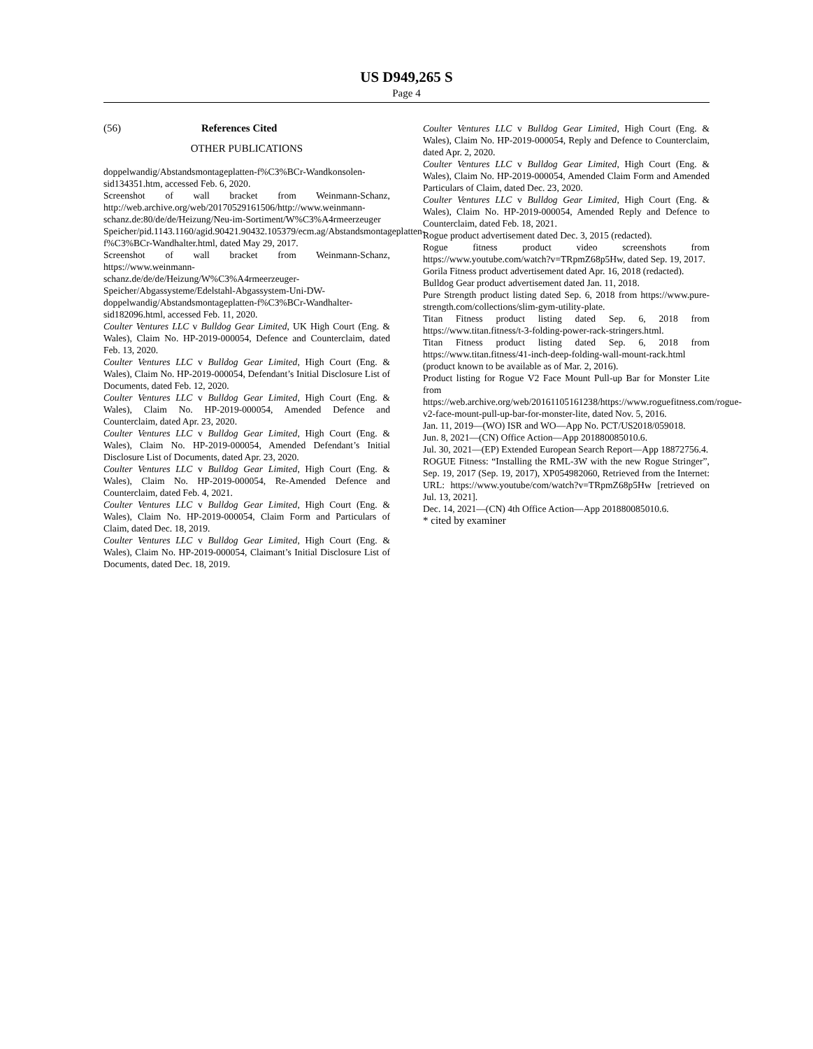US D949,265 S
Page 4
(56) References Cited
OTHER PUBLICATIONS
doppelwandig/Abstandsmontageplatten-f%C3%BCr-Wandkonsolen-sid134351.htm, accessed Feb. 6, 2020.
Screenshot of wall bracket from Weinmann-Schanz, http://web.archive.org/web/20170529161506/http://www.weinmann-schanz.de:80/de/de/Heizung/Neu-im-Sortiment/W%C3%A4rmeerzeuger Speicher/pid.1143.1160/agid.90421.90432.105379/ecm.ag/Abstandsmontageplatten-f%C3%BCr-Wandhalter.html, dated May 29, 2017.
Screenshot of wall bracket from Weinmann-Schanz, https://www.weinmann-schanz.de/de/de/Heizung/W%C3%A4rmeerzeuger-Speicher/Abgassysteme/Edelstahl-Abgassystem-Uni-DW-doppelwandig/Abstandsmontageplatten-f%C3%BCr-Wandhalter-sid182096.html, accessed Feb. 11, 2020.
Coulter Ventures LLC v Bulldog Gear Limited, UK High Court (Eng. & Wales), Claim No. HP-2019-000054, Defence and Counterclaim, dated Feb. 13, 2020.
Coulter Ventures LLC v Bulldog Gear Limited, High Court (Eng. & Wales), Claim No. HP-2019-000054, Defendant’s Initial Disclosure List of Documents, dated Feb. 12, 2020.
Coulter Ventures LLC v Bulldog Gear Limited, High Court (Eng. & Wales), Claim No. HP-2019-000054, Amended Defence and Counterclaim, dated Apr. 23, 2020.
Coulter Ventures LLC v Bulldog Gear Limited, High Court (Eng. & Wales), Claim No. HP-2019-000054, Amended Defendant’s Initial Disclosure List of Documents, dated Apr. 23, 2020.
Coulter Ventures LLC v Bulldog Gear Limited, High Court (Eng. & Wales), Claim No. HP-2019-000054, Re-Amended Defence and Counterclaim, dated Feb. 4, 2021.
Coulter Ventures LLC v Bulldog Gear Limited, High Court (Eng. & Wales), Claim No. HP-2019-000054, Claim Form and Particulars of Claim, dated Dec. 18, 2019.
Coulter Ventures LLC v Bulldog Gear Limited, High Court (Eng. & Wales), Claim No. HP-2019-000054, Claimant’s Initial Disclosure List of Documents, dated Dec. 18, 2019.
Coulter Ventures LLC v Bulldog Gear Limited, High Court (Eng. & Wales), Claim No. HP-2019-000054, Reply and Defence to Counterclaim, dated Apr. 2, 2020.
Coulter Ventures LLC v Bulldog Gear Limited, High Court (Eng. & Wales), Claim No. HP-2019-000054, Amended Claim Form and Amended Particulars of Claim, dated Dec. 23, 2020.
Coulter Ventures LLC v Bulldog Gear Limited, High Court (Eng. & Wales), Claim No. HP-2019-000054, Amended Reply and Defence to Counterclaim, dated Feb. 18, 2021.
Rogue product advertisement dated Dec. 3, 2015 (redacted).
Rogue fitness product video screenshots from https://www.youtube.com/watch?v=TRpmZ68p5Hw, dated Sep. 19, 2017.
Gorila Fitness product advertisement dated Apr. 16, 2018 (redacted).
Bulldog Gear product advertisement dated Jan. 11, 2018.
Pure Strength product listing dated Sep. 6, 2018 from https://www.pure-strength.com/collections/slim-gym-utility-plate.
Titan Fitness product listing dated Sep. 6, 2018 from https://www.titan.fitness/t-3-folding-power-rack-stringers.html.
Titan Fitness product listing dated Sep. 6, 2018 from https://www.titan.fitness/41-inch-deep-folding-wall-mount-rack.html (product known to be available as of Mar. 2, 2016).
Product listing for Rogue V2 Face Mount Pull-up Bar for Monster Lite from https://web.archive.org/web/20161105161238/https://www.roguefitness.com/rogue-v2-face-mount-pull-up-bar-for-monster-lite, dated Nov. 5, 2016.
Jan. 11, 2019—(WO) ISR and WO—App No. PCT/US2018/059018.
Jun. 8, 2021—(CN) Office Action—App 201880085010.6.
Jul. 30, 2021—(EP) Extended European Search Report—App 18872756.4.
ROGUE Fitness: “Installing the RML-3W with the new Rogue Stringer”, Sep. 19, 2017 (Sep. 19, 2017), XP054982060, Retrieved from the Internet: URL: https://www.youtube/com/watch?v=TRpmZ68p5Hw [retrieved on Jul. 13, 2021].
Dec. 14, 2021—(CN) 4th Office Action—App 201880085010.6.
* cited by examiner